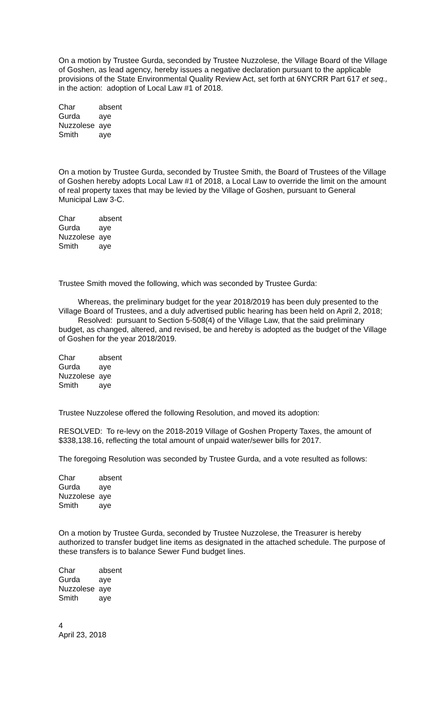On a motion by Trustee Gurda, seconded by Trustee Nuzzolese, the Village Board of the Village of Goshen, as lead agency, hereby issues a negative declaration pursuant to the applicable provisions of the State Environmental Quality Review Act, set forth at 6NYCRR Part 617 et seq., in the action: adoption of Local Law #1 of 2018.
| Char | absent |
| Gurda | aye |
| Nuzzolese | aye |
| Smith | aye |
On a motion by Trustee Gurda, seconded by Trustee Smith, the Board of Trustees of the Village of Goshen hereby adopts Local Law #1 of 2018, a Local Law to override the limit on the amount of real property taxes that may be levied by the Village of Goshen, pursuant to General Municipal Law 3-C.
| Char | absent |
| Gurda | aye |
| Nuzzolese | aye |
| Smith | aye |
Trustee Smith moved the following, which was seconded by Trustee Gurda:
Whereas, the preliminary budget for the year 2018/2019 has been duly presented to the Village Board of Trustees, and a duly advertised public hearing has been held on April 2, 2018;
Resolved: pursuant to Section 5-508(4) of the Village Law, that the said preliminary budget, as changed, altered, and revised, be and hereby is adopted as the budget of the Village of Goshen for the year 2018/2019.
| Char | absent |
| Gurda | aye |
| Nuzzolese | aye |
| Smith | aye |
Trustee Nuzzolese offered the following Resolution, and moved its adoption:
RESOLVED: To re-levy on the 2018-2019 Village of Goshen Property Taxes, the amount of $338,138.16, reflecting the total amount of unpaid water/sewer bills for 2017.
The foregoing Resolution was seconded by Trustee Gurda, and a vote resulted as follows:
| Char | absent |
| Gurda | aye |
| Nuzzolese | aye |
| Smith | aye |
On a motion by Trustee Gurda, seconded by Trustee Nuzzolese, the Treasurer is hereby authorized to transfer budget line items as designated in the attached schedule. The purpose of these transfers is to balance Sewer Fund budget lines.
| Char | absent |
| Gurda | aye |
| Nuzzolese | aye |
| Smith | aye |
4
April 23, 2018